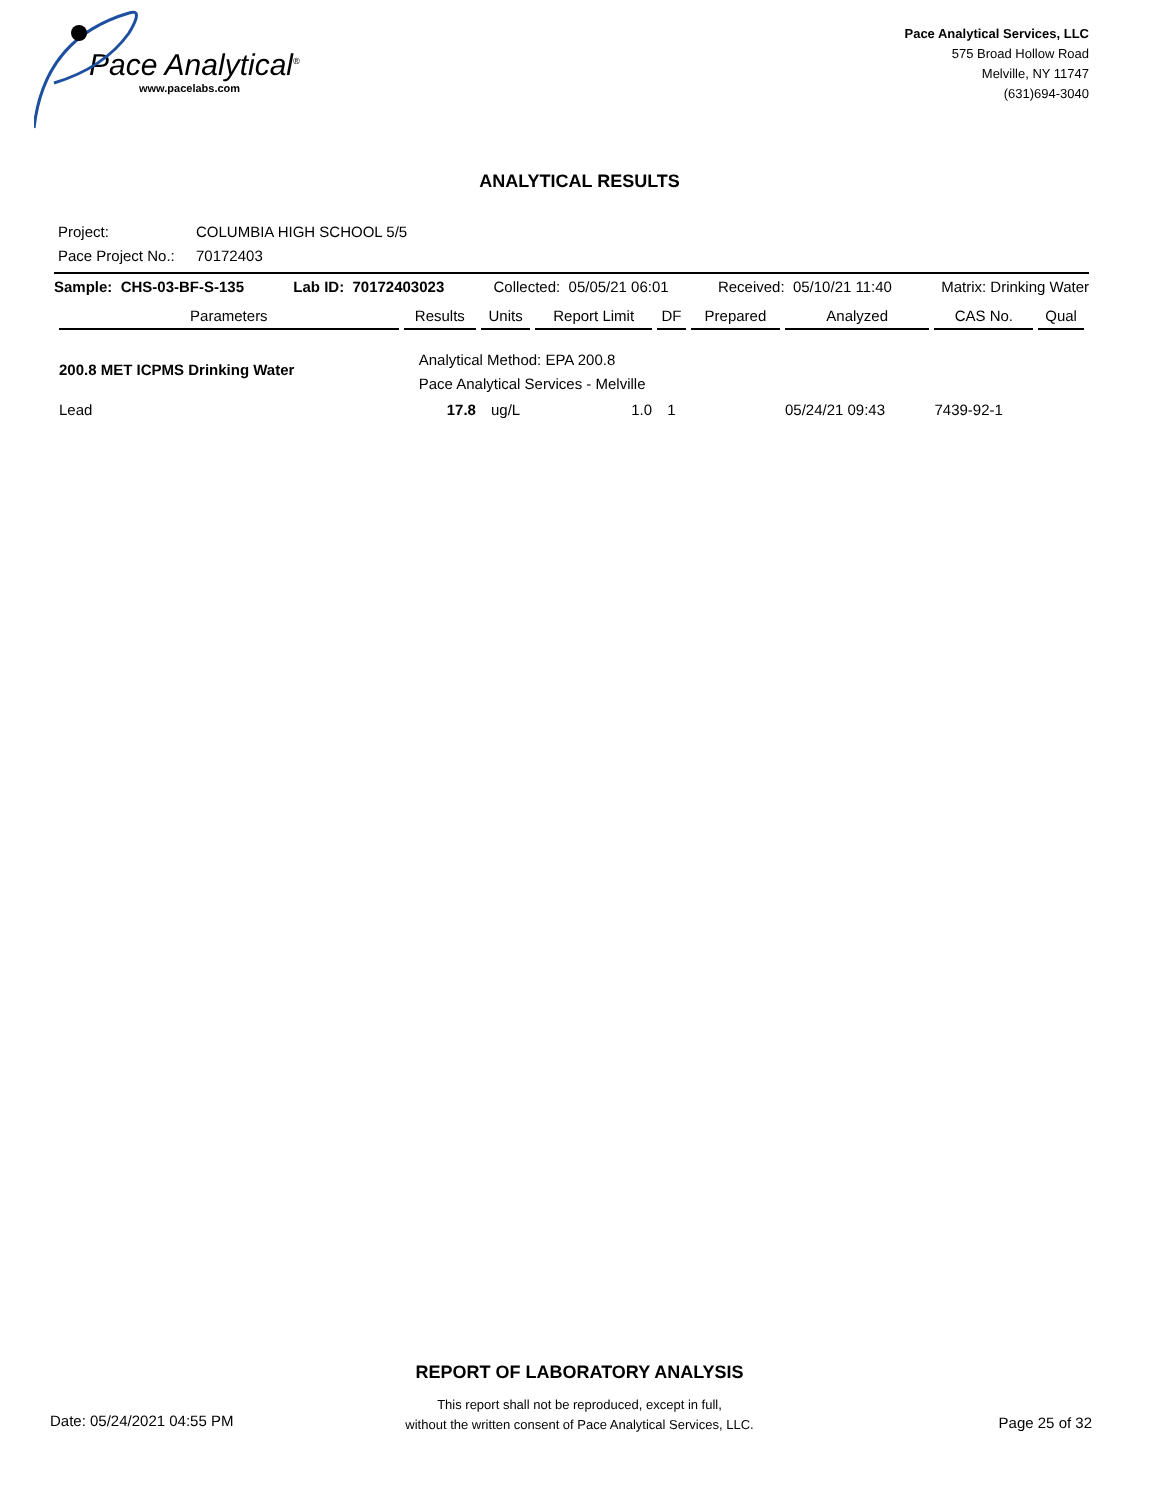Pace Analytical<sup>®</sup>
www.pacelabs.com
Pace Analytical Services, LLC
575 Broad Hollow Road
Melville, NY 11747
(631)694-3040
ANALYTICAL RESULTS
Project: COLUMBIA HIGH SCHOOL 5/5
Pace Project No.: 70172403
Sample: CHS-03-BF-S-135 Lab ID: 70172403023 Collected: 05/05/21 06:01 Received: 05/10/21 11:40 Matrix: Drinking Water
| Parameters | Results | Units | Report Limit | DF | Prepared | Analyzed | CAS No. | Qual |
| --- | --- | --- | --- | --- | --- | --- | --- | --- |
| 200.8 MET ICPMS Drinking Water | Analytical Method: EPA 200.8 Pace Analytical Services - Melville | | | | | | | |
| Lead | 17.8 | ug/L | 1.0 | 1 | | 05/24/21 09:43 | 7439-92-1 | |
REPORT OF LABORATORY ANALYSIS
This report shall not be reproduced, except in full,
without the written consent of Pace Analytical Services, LLC.
Date: 05/24/2021 04:55 PM Page 25 of 32